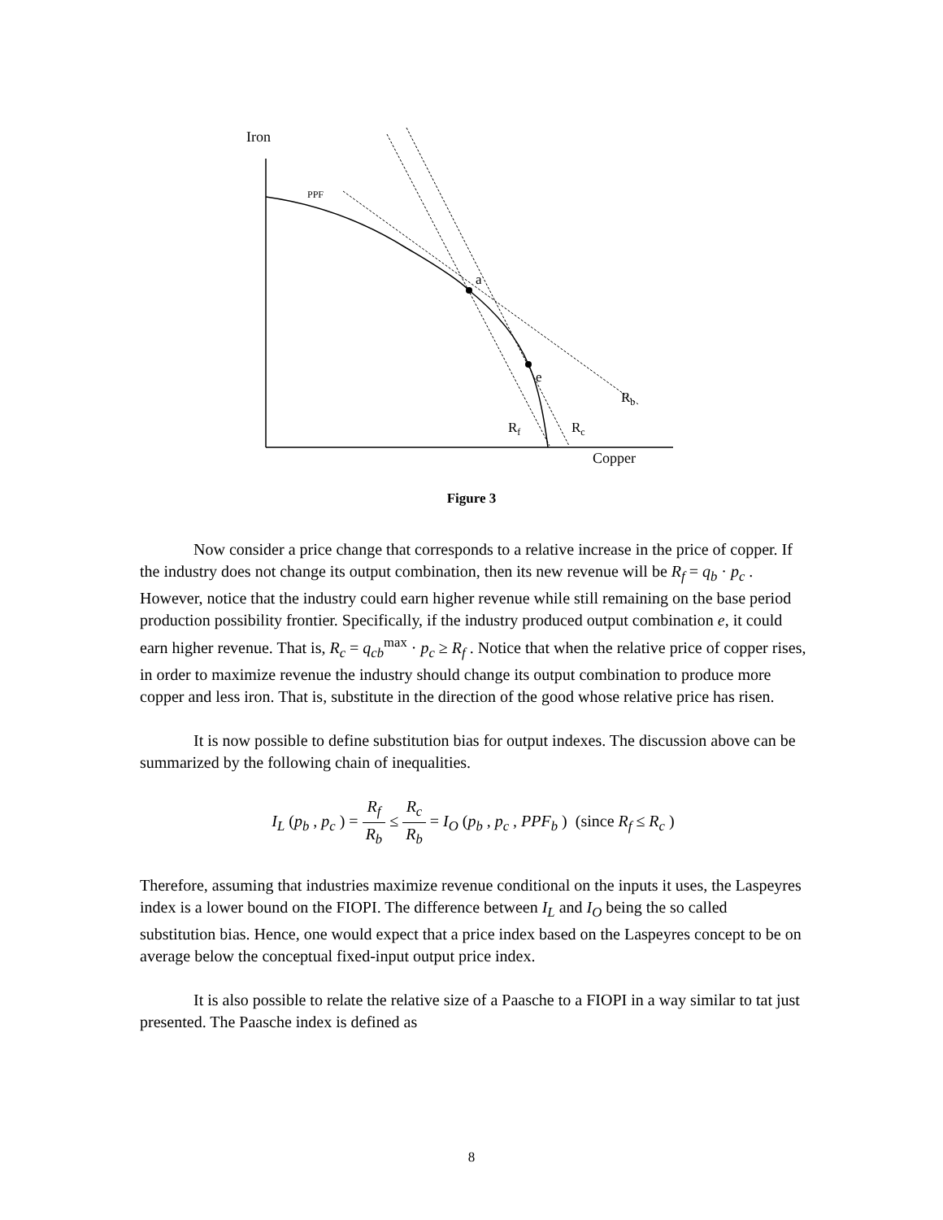Iron
PPF
a
e
Rb
Rf
Rc
Copper
Figure 3
Now consider a price change that corresponds to a relative increase in the price of copper. If the industry does not change its output combination, then its new revenue will be R<sub>f</sub> = q<sub>b</sub> · p<sub>c</sub> . However, notice that the industry could earn higher revenue while still remaining on the base period production possibility frontier. Specifically, if the industry produced output combination e, it could earn higher revenue. That is, R<sub>c</sub> = q<sub>cb</sub><sup>max</sup> · p<sub>c</sub> ≥ R<sub>f</sub> . Notice that when the relative price of copper rises, in order to maximize revenue the industry should change its output combination to produce more copper and less iron. That is, substitute in the direction of the good whose relative price has risen.
It is now possible to define substitution bias for output indexes. The discussion above can be summarized by the following chain of inequalities.
I<sub>L</sub> (p<sub>b</sub> , p<sub>c</sub> ) = R<sub>f</sub> R<sub>b</sub> ≤ R<sub>c</sub> R<sub>b</sub> = I<sub>O</sub> (p<sub>b</sub> , p<sub>c</sub> , PPF<sub>b</sub> ) (since R<sub>f</sub> ≤ R<sub>c</sub> )
Therefore, assuming that industries maximize revenue conditional on the inputs it uses, the Laspeyres index is a lower bound on the FIOPI. The difference between I<sub>L</sub> and I<sub>O</sub> being the so called substitution bias. Hence, one would expect that a price index based on the Laspeyres concept to be on average below the conceptual fixed-input output price index.
It is also possible to relate the relative size of a Paasche to a FIOPI in a way similar to tat just presented. The Paasche index is defined as
8